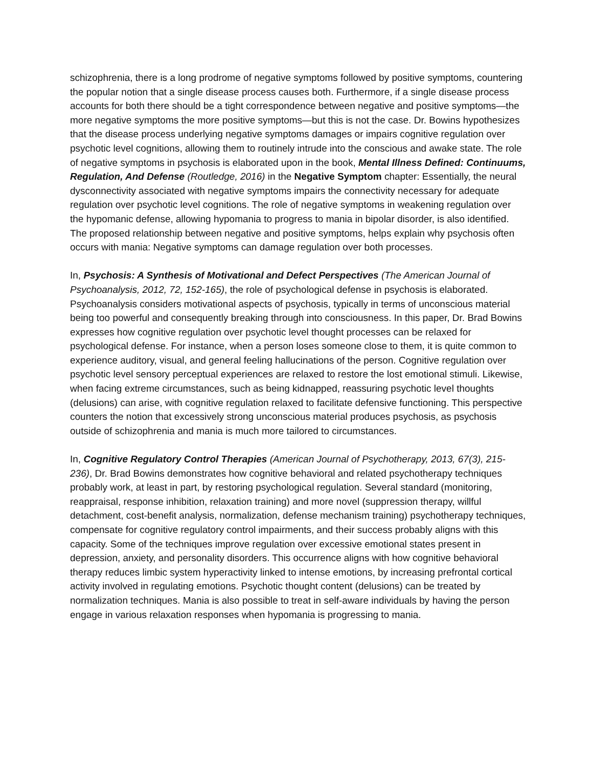schizophrenia, there is a long prodrome of negative symptoms followed by positive symptoms, countering the popular notion that a single disease process causes both. Furthermore, if a single disease process accounts for both there should be a tight correspondence between negative and positive symptoms—the more negative symptoms the more positive symptoms—but this is not the case. Dr. Bowins hypothesizes that the disease process underlying negative symptoms damages or impairs cognitive regulation over psychotic level cognitions, allowing them to routinely intrude into the conscious and awake state. The role of negative symptoms in psychosis is elaborated upon in the book, Mental Illness Defined: Continuums, Regulation, And Defense (Routledge, 2016) in the Negative Symptom chapter: Essentially, the neural dysconnectivity associated with negative symptoms impairs the connectivity necessary for adequate regulation over psychotic level cognitions. The role of negative symptoms in weakening regulation over the hypomanic defense, allowing hypomania to progress to mania in bipolar disorder, is also identified. The proposed relationship between negative and positive symptoms, helps explain why psychosis often occurs with mania: Negative symptoms can damage regulation over both processes.
In, Psychosis: A Synthesis of Motivational and Defect Perspectives (The American Journal of Psychoanalysis, 2012, 72, 152-165), the role of psychological defense in psychosis is elaborated. Psychoanalysis considers motivational aspects of psychosis, typically in terms of unconscious material being too powerful and consequently breaking through into consciousness. In this paper, Dr. Brad Bowins expresses how cognitive regulation over psychotic level thought processes can be relaxed for psychological defense. For instance, when a person loses someone close to them, it is quite common to experience auditory, visual, and general feeling hallucinations of the person. Cognitive regulation over psychotic level sensory perceptual experiences are relaxed to restore the lost emotional stimuli. Likewise, when facing extreme circumstances, such as being kidnapped, reassuring psychotic level thoughts (delusions) can arise, with cognitive regulation relaxed to facilitate defensive functioning. This perspective counters the notion that excessively strong unconscious material produces psychosis, as psychosis outside of schizophrenia and mania is much more tailored to circumstances.
In, Cognitive Regulatory Control Therapies (American Journal of Psychotherapy, 2013, 67(3), 215-236), Dr. Brad Bowins demonstrates how cognitive behavioral and related psychotherapy techniques probably work, at least in part, by restoring psychological regulation. Several standard (monitoring, reappraisal, response inhibition, relaxation training) and more novel (suppression therapy, willful detachment, cost-benefit analysis, normalization, defense mechanism training) psychotherapy techniques, compensate for cognitive regulatory control impairments, and their success probably aligns with this capacity. Some of the techniques improve regulation over excessive emotional states present in depression, anxiety, and personality disorders. This occurrence aligns with how cognitive behavioral therapy reduces limbic system hyperactivity linked to intense emotions, by increasing prefrontal cortical activity involved in regulating emotions. Psychotic thought content (delusions) can be treated by normalization techniques. Mania is also possible to treat in self-aware individuals by having the person engage in various relaxation responses when hypomania is progressing to mania.